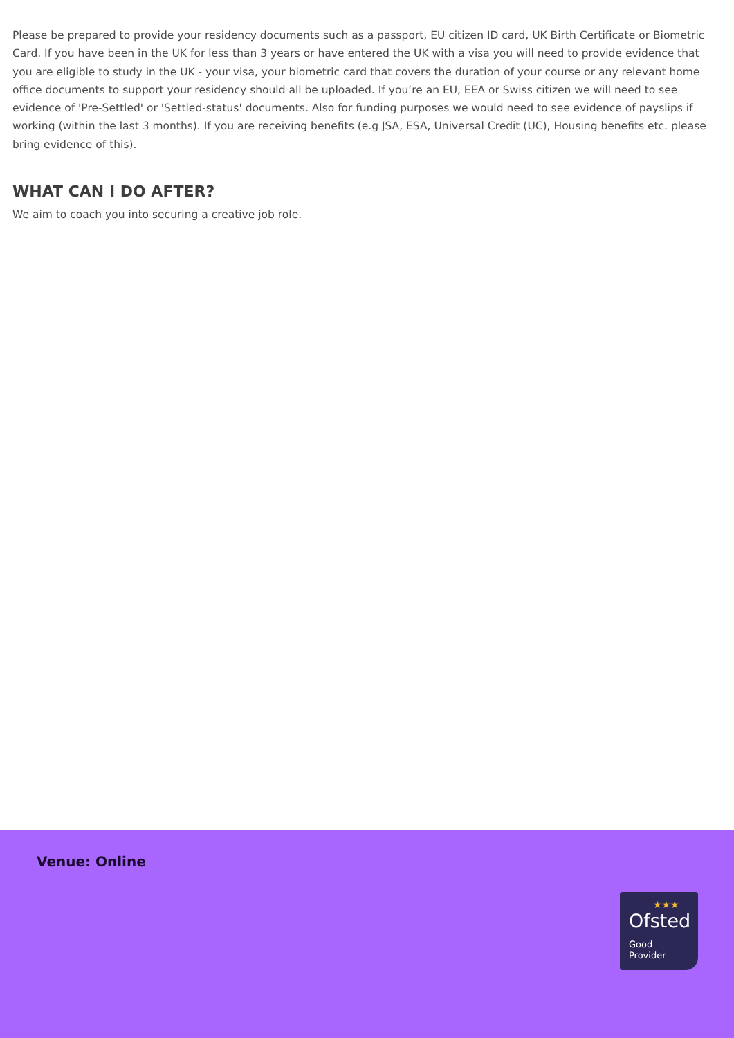Please be prepared to provide your residency documents such as a passport, EU citizen ID card, UK Birth Certificate or Biometric Card. If you have been in the UK for less than 3 years or have entered the UK with a visa you will need to provide evidence that you are eligible to study in the UK - your visa, your biometric card that covers the duration of your course or any relevant home office documents to support your residency should all be uploaded. If you’re an EU, EEA or Swiss citizen we will need to see evidence of 'Pre-Settled' or 'Settled-status' documents. Also for funding purposes we would need to see evidence of payslips if working (within the last 3 months). If you are receiving benefits (e.g JSA, ESA, Universal Credit (UC), Housing benefits etc. please bring evidence of this).
WHAT CAN I DO AFTER?
We aim to coach you into securing a creative job role.
Venue: Online
★★★
Ofsted
Good
Provider